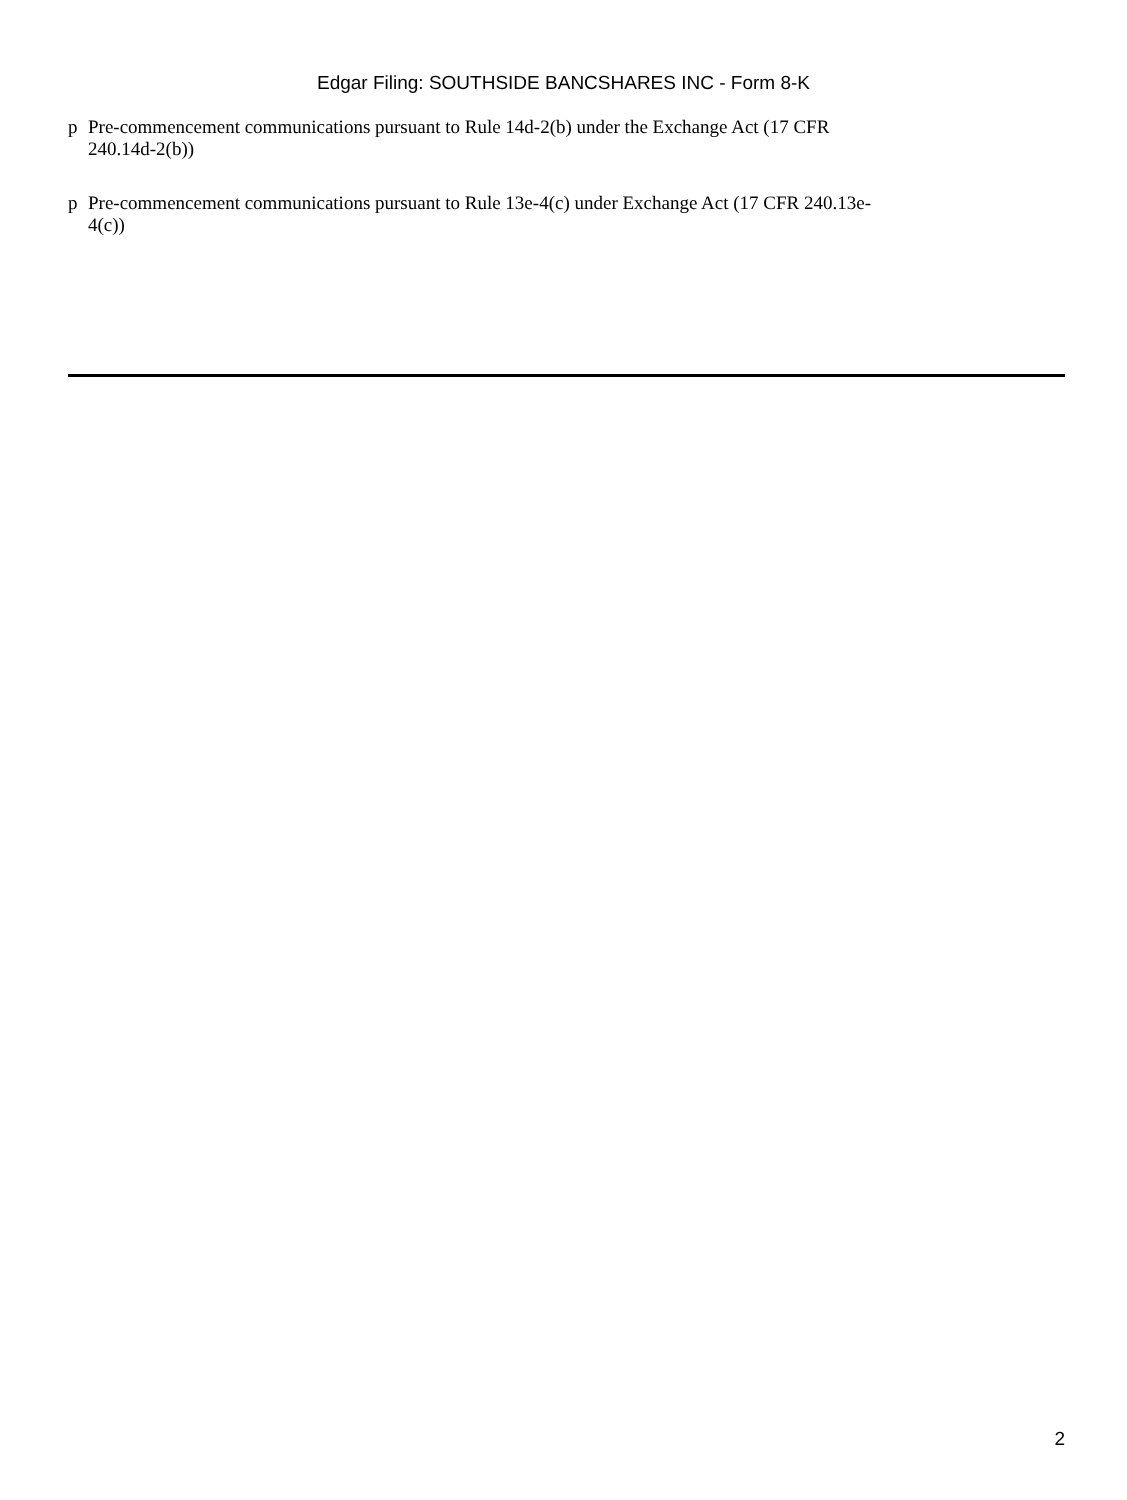Edgar Filing: SOUTHSIDE BANCSHARES INC - Form 8-K
p Pre-commencement communications pursuant to Rule 14d-2(b) under the Exchange Act (17 CFR 240.14d-2(b))
p Pre-commencement communications pursuant to Rule 13e-4(c) under Exchange Act (17 CFR 240.13e-4(c))
2